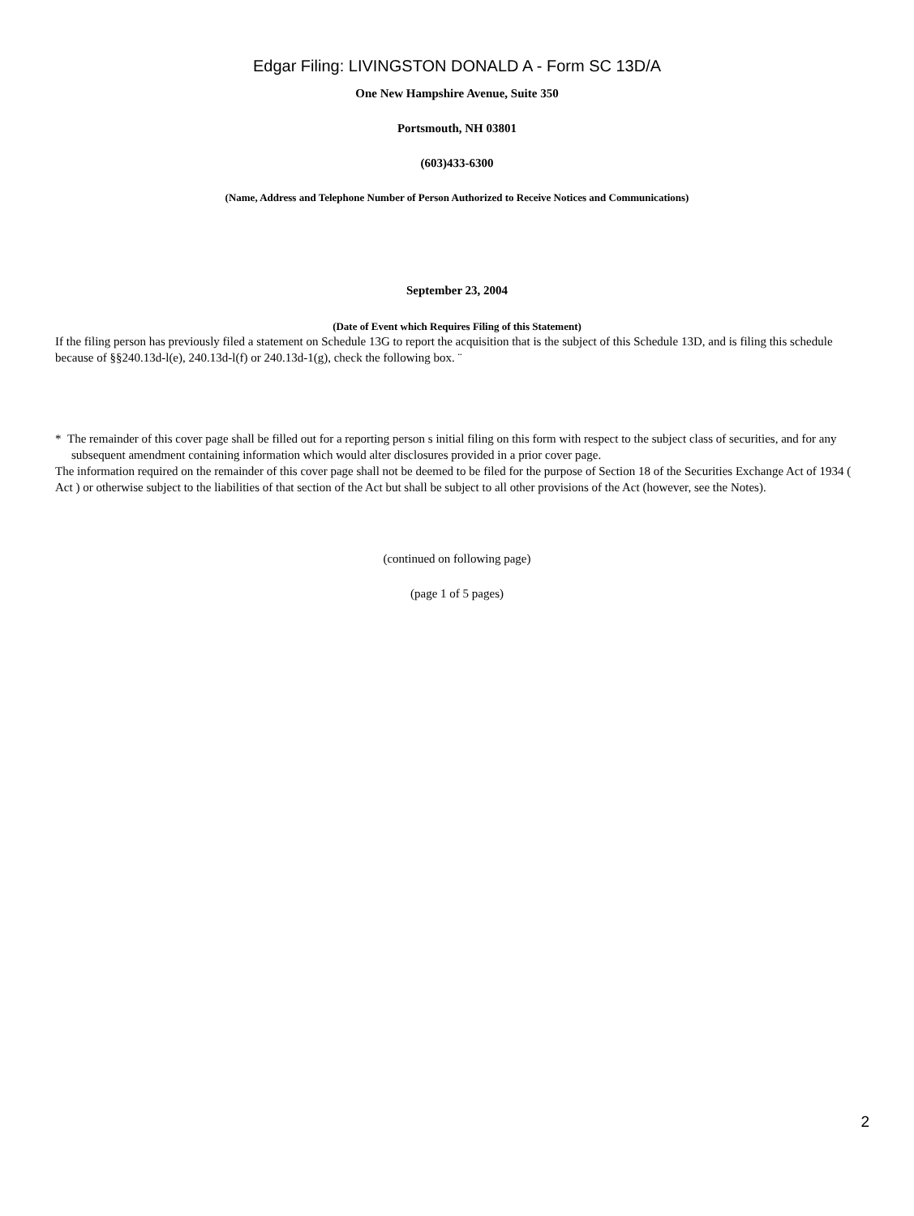Edgar Filing: LIVINGSTON DONALD A - Form SC 13D/A
One New Hampshire Avenue, Suite 350
Portsmouth, NH 03801
(603)433-6300
(Name, Address and Telephone Number of Person Authorized to Receive Notices and Communications)
September 23, 2004
(Date of Event which Requires Filing of this Statement)
If the filing person has previously filed a statement on Schedule 13G to report the acquisition that is the subject of this Schedule 13D, and is filing this schedule because of §§240.13d-l(e), 240.13d-l(f) or 240.13d-1(g), check the following box. ¨
* The remainder of this cover page shall be filled out for a reporting person s initial filing on this form with respect to the subject class of securities, and for any subsequent amendment containing information which would alter disclosures provided in a prior cover page.
The information required on the remainder of this cover page shall not be deemed to be filed for the purpose of Section 18 of the Securities Exchange Act of 1934 ( Act ) or otherwise subject to the liabilities of that section of the Act but shall be subject to all other provisions of the Act (however, see the Notes).
(continued on following page)
(page 1 of 5 pages)
2